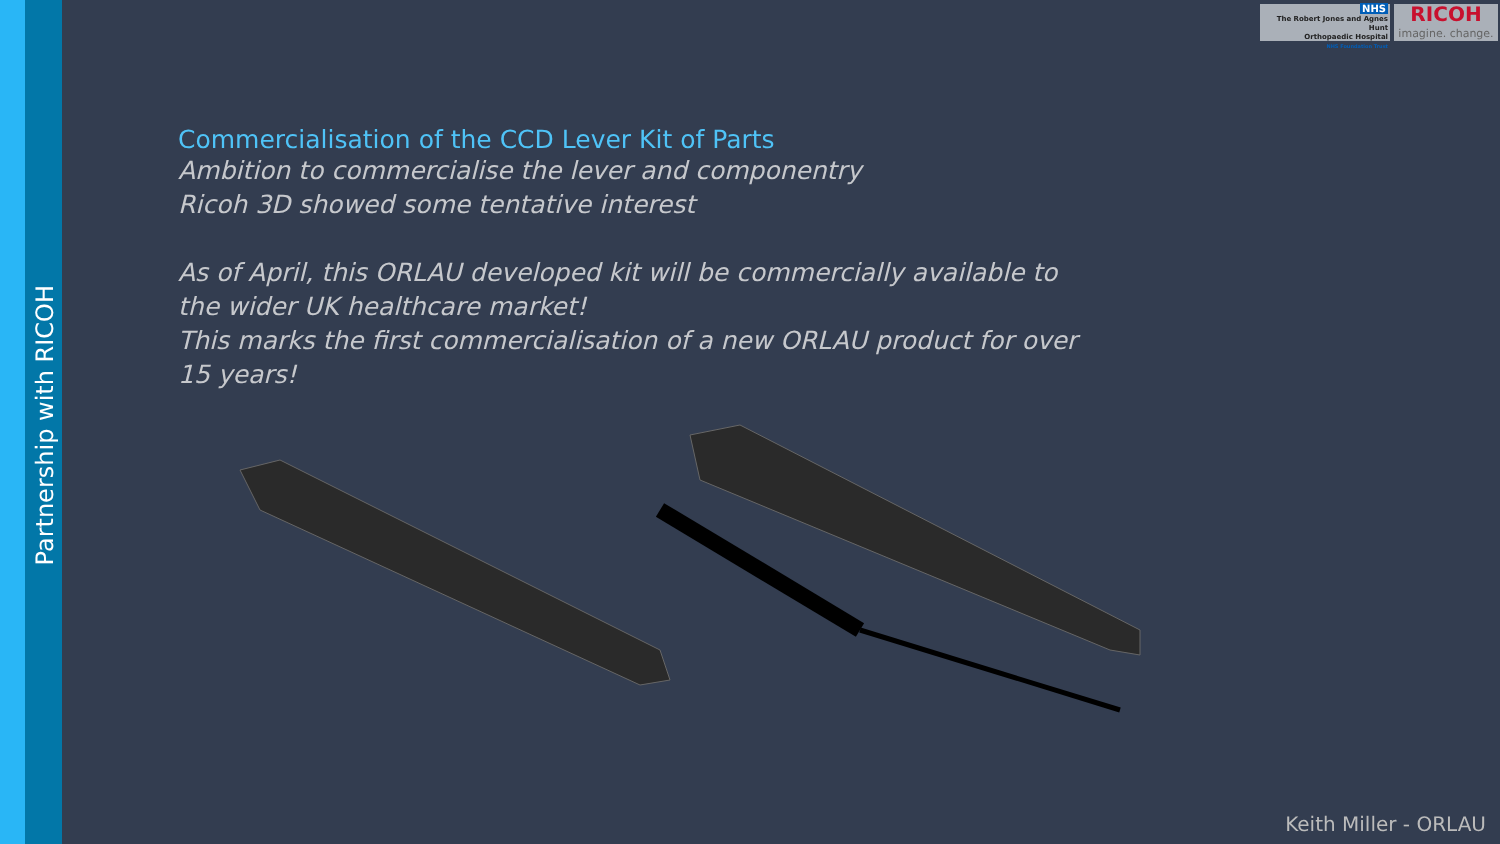Partnership with RICOH
NHS
The Robert Jones and Agnes Hunt
Orthopaedic Hospital
NHS Foundation Trust
RICOH
imagine. change.
Commercialisation of the CCD Lever Kit of Parts
Ambition to commercialise the lever and componentry
Ricoh 3D showed some tentative interest
As of April, this ORLAU developed kit will be commercially available to the wider UK healthcare market!
This marks the first commercialisation of a new ORLAU product for over 15 years!
Keith Miller - ORLAU